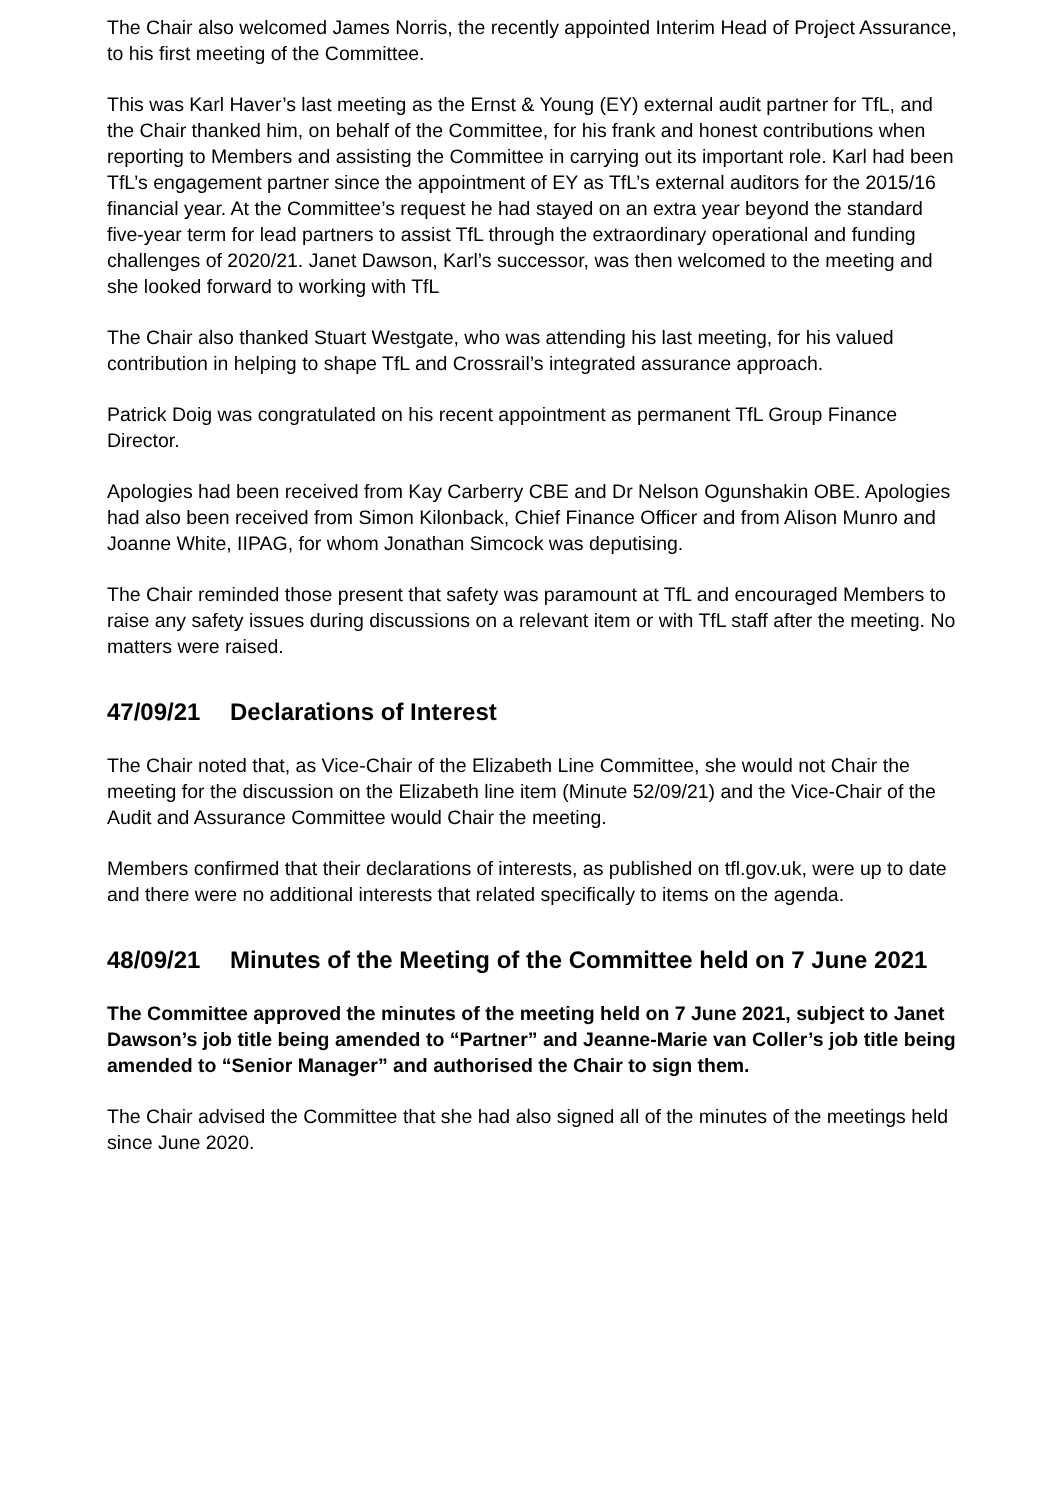The Chair also welcomed James Norris, the recently appointed Interim Head of Project Assurance, to his first meeting of the Committee.
This was Karl Haver’s last meeting as the Ernst & Young (EY) external audit partner for TfL, and the Chair thanked him, on behalf of the Committee, for his frank and honest contributions when reporting to Members and assisting the Committee in carrying out its important role. Karl had been TfL’s engagement partner since the appointment of EY as TfL’s external auditors for the 2015/16 financial year. At the Committee’s request he had stayed on an extra year beyond the standard five-year term for lead partners to assist TfL through the extraordinary operational and funding challenges of 2020/21. Janet Dawson, Karl’s successor, was then welcomed to the meeting and she looked forward to working with TfL
The Chair also thanked Stuart Westgate, who was attending his last meeting, for his valued contribution in helping to shape TfL and Crossrail’s integrated assurance approach.
Patrick Doig was congratulated on his recent appointment as permanent TfL Group Finance Director.
Apologies had been received from Kay Carberry CBE and Dr Nelson Ogunshakin OBE. Apologies had also been received from Simon Kilonback, Chief Finance Officer and from Alison Munro and Joanne White, IIPAG, for whom Jonathan Simcock was deputising.
The Chair reminded those present that safety was paramount at TfL and encouraged Members to raise any safety issues during discussions on a relevant item or with TfL staff after the meeting. No matters were raised.
47/09/21 Declarations of Interest
The Chair noted that, as Vice-Chair of the Elizabeth Line Committee, she would not Chair the meeting for the discussion on the Elizabeth line item (Minute 52/09/21) and the Vice-Chair of the Audit and Assurance Committee would Chair the meeting.
Members confirmed that their declarations of interests, as published on tfl.gov.uk, were up to date and there were no additional interests that related specifically to items on the agenda.
48/09/21 Minutes of the Meeting of the Committee held on 7 June 2021
The Committee approved the minutes of the meeting held on 7 June 2021, subject to Janet Dawson’s job title being amended to “Partner” and Jeanne-Marie van Coller’s job title being amended to “Senior Manager” and authorised the Chair to sign them.
The Chair advised the Committee that she had also signed all of the minutes of the meetings held since June 2020.